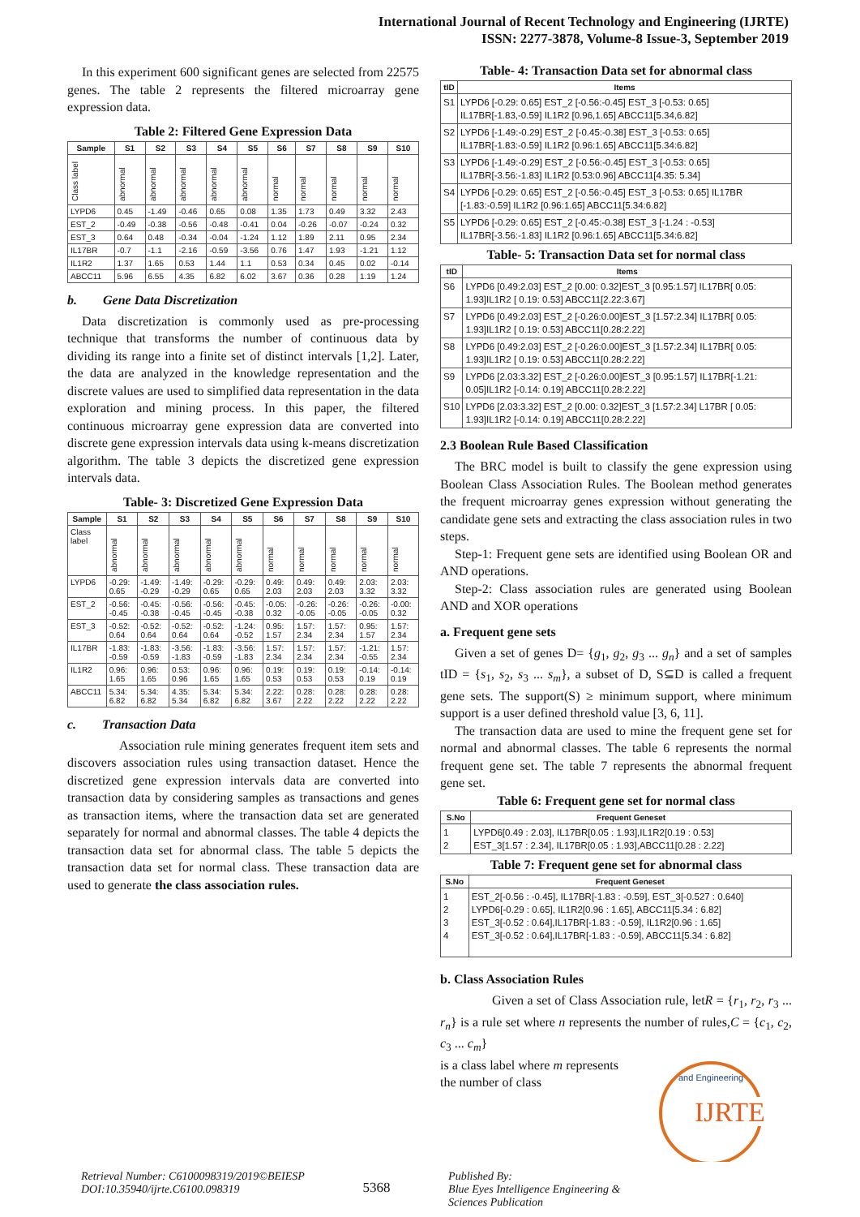International Journal of Recent Technology and Engineering (IJRTE)
ISSN: 2277-3878, Volume-8 Issue-3, September 2019
In this experiment 600 significant genes are selected from 22575 genes. The table 2 represents the filtered microarray gene expression data.
Table 2: Filtered Gene Expression Data
| Sample | S1 | S2 | S3 | S4 | S5 | S6 | S7 | S8 | S9 | S10 |
| --- | --- | --- | --- | --- | --- | --- | --- | --- | --- | --- |
| Class label | abnormal | abnormal | abnormal | abnormal | abnormal | normal | normal | normal | normal | normal |
| LYPD6 | 0.45 | -1.49 | -0.46 | 0.65 | 0.08 | 1.35 | 1.73 | 0.49 | 3.32 | 2.43 |
| EST_2 | -0.49 | -0.38 | -0.56 | -0.48 | -0.41 | 0.04 | -0.26 | -0.07 | -0.24 | 0.32 |
| EST_3 | 0.64 | 0.48 | -0.34 | -0.04 | -1.24 | 1.12 | 1.89 | 2.11 | 0.95 | 2.34 |
| IL17BR | -0.7 | -1.1 | -2.16 | -0.59 | -3.56 | 0.76 | 1.47 | 1.93 | -1.21 | 1.12 |
| IL1R2 | 1.37 | 1.65 | 0.53 | 1.44 | 1.1 | 0.53 | 0.34 | 0.45 | 0.02 | -0.14 |
| ABCC11 | 5.96 | 6.55 | 4.35 | 6.82 | 6.02 | 3.67 | 0.36 | 0.28 | 1.19 | 1.24 |
b. Gene Data Discretization
Data discretization is commonly used as pre-processing technique that transforms the number of continuous data by dividing its range into a finite set of distinct intervals [1,2]. Later, the data are analyzed in the knowledge representation and the discrete values are used to simplified data representation in the data exploration and mining process. In this paper, the filtered continuous microarray gene expression data are converted into discrete gene expression intervals data using k-means discretization algorithm. The table 3 depicts the discretized gene expression intervals data.
Table- 3: Discretized Gene Expression Data
| Sample | S1 | S2 | S3 | S4 | S5 | S6 | S7 | S8 | S9 | S10 |
| --- | --- | --- | --- | --- | --- | --- | --- | --- | --- | --- |
| Class label | abnormal | abnormal | abnormal | abnormal | abnormal | normal | normal | normal | normal | normal |
| LYPD6 | -0.29: 0.65 | -1.49: -0.29 | -1.49: -0.29 | -0.29: 0.65 | -0.29: 0.65 | 0.49: 2.03 | 0.49: 2.03 | 0.49: 2.03 | 2.03: 3.32 | 2.03: 3.32 |
| EST_2 | -0.56: -0.45 | -0.45: -0.38 | -0.56: -0.45 | -0.56: -0.45 | -0.45: -0.38 | -0.05: 0.32 | -0.26: -0.05 | -0.26: -0.05 | -0.26: -0.05 | -0.00: 0.32 |
| EST_3 | -0.52: 0.64 | -0.52: 0.64 | -0.52: 0.64 | -0.52: 0.64 | -1.24: -0.52 | 0.95: 1.57 | 1.57: 2.34 | 1.57: 2.34 | 0.95: 1.57 | 1.57: 2.34 |
| IL17BR | -1.83: -0.59 | -1.83: -0.59 | -3.56: -1.83 | -1.83: -0.59 | -3.56: -1.83 | 1.57: 2.34 | 1.57: 2.34 | 1.57: 2.34 | -1.21: -0.55 | 1.57: 2.34 |
| IL1R2 | 0.96: 1.65 | 0.96: 1.65 | 0.53: 0.96 | 0.96: 1.65 | 0.96: 1.65 | 0.19: 0.53 | 0.19: 0.53 | 0.19: 0.53 | -0.14: 0.19 | -0.14: 0.19 |
| ABCC11 | 5.34: 6.82 | 5.34: 6.82 | 4.35: 5.34 | 5.34: 6.82 | 5.34: 6.82 | 2.22: 3.67 | 0.28: 2.22 | 0.28: 2.22 | 0.28: 2.22 | 0.28: 2.22 |
c. Transaction Data
Association rule mining generates frequent item sets and discovers association rules using transaction dataset. Hence the discretized gene expression intervals data are converted into transaction data by considering samples as transactions and genes as transaction items, where the transaction data set are generated separately for normal and abnormal classes. The table 4 depicts the transaction data set for abnormal class. The table 5 depicts the transaction data set for normal class. These transaction data are used to generate the class association rules.
Table- 4: Transaction Data set for abnormal class
| tID | Items |
| --- | --- |
| S1 | LYPD6 [-0.29: 0.65] EST_2 [-0.56:-0.45] EST_3 [-0.53: 0.65] IL17BR[-1.83,-0.59] IL1R2 [0.96,1.65] ABCC11[5.34,6.82] |
| S2 | LYPD6 [-1.49:-0.29] EST_2 [-0.45:-0.38] EST_3 [-0.53: 0.65] IL17BR[-1.83:-0.59] IL1R2 [0.96:1.65] ABCC11[5.34:6.82] |
| S3 | LYPD6 [-1.49:-0.29] EST_2 [-0.56:-0.45] EST_3 [-0.53: 0.65] IL17BR[-3.56:-1.83] IL1R2 [0.53:0.96] ABCC11[4.35: 5.34] |
| S4 | LYPD6 [-0.29: 0.65] EST_2 [-0.56:-0.45] EST_3 [-0.53: 0.65] IL17BR [-1.83:-0.59] IL1R2 [0.96:1.65] ABCC11[5.34:6.82] |
| S5 | LYPD6 [-0.29: 0.65] EST_2 [-0.45:-0.38] EST_3 [-1.24 : -0.53] IL17BR[-3.56:-1.83] IL1R2 [0.96:1.65] ABCC11[5.34:6.82] |
Table- 5: Transaction Data set for normal class
| tID | Items |
| --- | --- |
| S6 | LYPD6 [0.49:2.03] EST_2 [0.00: 0.32]EST_3 [0.95:1.57] IL17BR[ 0.05: 1.93]IL1R2 [ 0.19: 0.53] ABCC11[2.22:3.67] |
| S7 | LYPD6 [0.49:2.03] EST_2 [-0.26:0.00]EST_3 [1.57:2.34] IL17BR[ 0.05: 1.93]IL1R2 [ 0.19: 0.53] ABCC11[0.28:2.22] |
| S8 | LYPD6 [0.49:2.03] EST_2 [-0.26:0.00]EST_3 [1.57:2.34] IL17BR[ 0.05: 1.93]IL1R2 [ 0.19: 0.53] ABCC11[0.28:2.22] |
| S9 | LYPD6 [2.03:3.32] EST_2 [-0.26:0.00]EST_3 [0.95:1.57] IL17BR[-1.21: 0.05]IL1R2 [-0.14: 0.19] ABCC11[0.28:2.22] |
| S10 | LYPD6 [2.03:3.32] EST_2 [0.00: 0.32]EST_3 [1.57:2.34] L17BR [ 0.05: 1.93]IL1R2 [-0.14: 0.19] ABCC11[0.28:2.22] |
2.3 Boolean Rule Based Classification
The BRC model is built to classify the gene expression using Boolean Class Association Rules. The Boolean method generates the frequent microarray genes expression without generating the candidate gene sets and extracting the class association rules in two steps.
Step-1: Frequent gene sets are identified using Boolean OR and AND operations.
Step-2: Class association rules are generated using Boolean AND and XOR operations
a. Frequent gene sets
Given a set of genes D= {g<sub>1</sub>, g<sub>2</sub>, g<sub>3</sub> ... g<sub>n</sub>} and a set of samples tID = {s<sub>1</sub>, s<sub>2</sub>, s<sub>3</sub> ... s<sub>m</sub>}, a subset of D, S⊆D is called a frequent gene sets. The support(S) ≥ minimum support, where minimum support is a user defined threshold value [3, 6, 11].
The transaction data are used to mine the frequent gene set for normal and abnormal classes. The table 6 represents the normal frequent gene set. The table 7 represents the abnormal frequent gene set.
Table 6: Frequent gene set for normal class
| S.No | Frequent Geneset |
| --- | --- |
| 1 2 | LYPD6[0.49 : 2.03], IL17BR[0.05 : 1.93],IL1R2[0.19 : 0.53] EST_3[1.57 : 2.34], IL17BR[0.05 : 1.93],ABCC11[0.28 : 2.22] |
Table 7: Frequent gene set for abnormal class
| S.No | Frequent Geneset |
| --- | --- |
| 1 2 3 4 | EST_2[-0.56 : -0.45], IL17BR[-1.83 : -0.59], EST_3[-0.527 : 0.640] LYPD6[-0.29 : 0.65], IL1R2[0.96 : 1.65], ABCC11[5.34 : 6.82] EST_3[-0.52 : 0.64],IL17BR[-1.83 : -0.59], IL1R2[0.96 : 1.65] EST_3[-0.52 : 0.64],IL17BR[-1.83 : -0.59], ABCC11[5.34 : 6.82] |
b. Class Association Rules
Given a set of Class Association rule, letR = {r<sub>1</sub>, r<sub>2</sub>, r<sub>3</sub> ... r<sub>n</sub>} is a rule set where n represents the number of rules,C = {c<sub>1</sub>, c<sub>2</sub>, c<sub>3</sub> ... c<sub>m</sub>}
is a class label where m represents the number of class
IJRTE
and Engineering
Retrieval Number: C6100098319/2019©BEIESP
DOI:10.35940/ijrte.C6100.098319
5368
Published By:
Blue Eyes Intelligence Engineering &
Sciences Publication